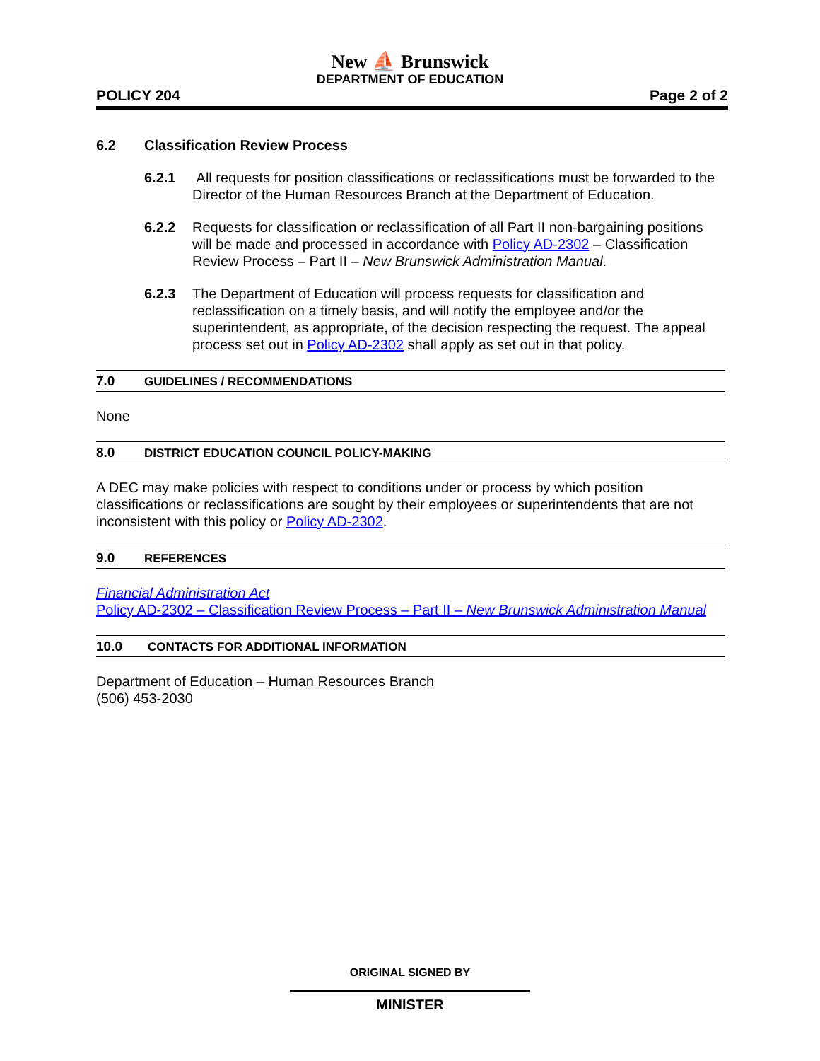New ⛵ Brunswick
DEPARTMENT OF EDUCATION
POLICY 204 Page 2 of 2
6.2 Classification Review Process
6.2.1 All requests for position classifications or reclassifications must be forwarded to the Director of the Human Resources Branch at the Department of Education.
6.2.2 Requests for classification or reclassification of all Part II non-bargaining positions will be made and processed in accordance with Policy AD-2302 – Classification Review Process – Part II – New Brunswick Administration Manual.
6.2.3 The Department of Education will process requests for classification and reclassification on a timely basis, and will notify the employee and/or the superintendent, as appropriate, of the decision respecting the request. The appeal process set out in Policy AD-2302 shall apply as set out in that policy.
7.0 GUIDELINES / RECOMMENDATIONS
None
8.0 DISTRICT EDUCATION COUNCIL POLICY-MAKING
A DEC may make policies with respect to conditions under or process by which position classifications or reclassifications are sought by their employees or superintendents that are not inconsistent with this policy or Policy AD-2302.
9.0 REFERENCES
Financial Administration Act
Policy AD-2302 – Classification Review Process – Part II – New Brunswick Administration Manual
10.0 CONTACTS FOR ADDITIONAL INFORMATION
Department of Education – Human Resources Branch
(506) 453-2030
ORIGINAL SIGNED BY
MINISTER